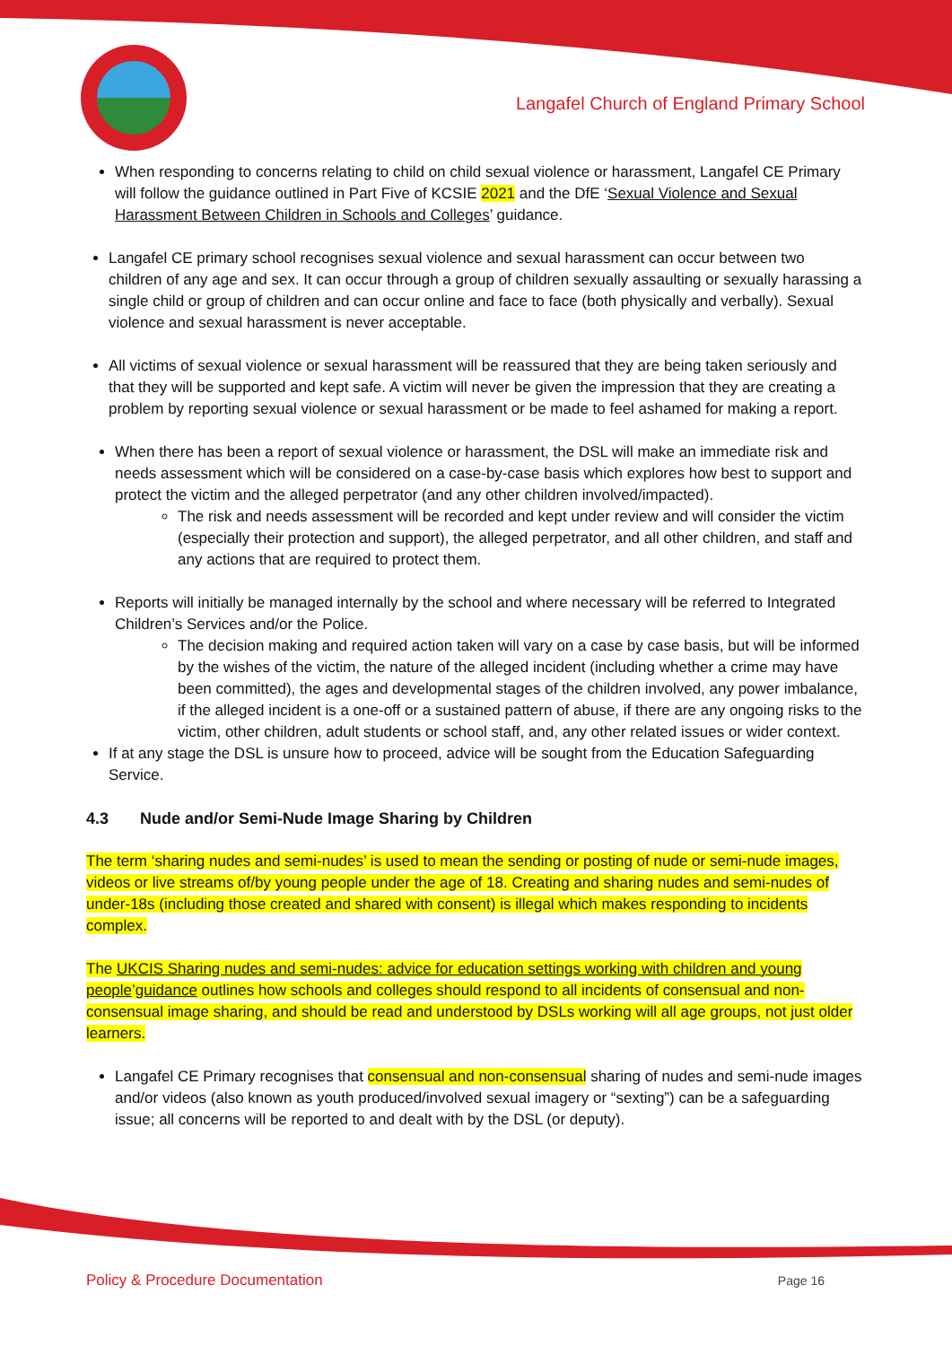Langafel Church of England Primary School
When responding to concerns relating to child on child sexual violence or harassment, Langafel CE Primary will follow the guidance outlined in Part Five of KCSIE 2021 and the DfE ‘Sexual Violence and Sexual Harassment Between Children in Schools and Colleges’ guidance.
Langafel CE primary school recognises sexual violence and sexual harassment can occur between two children of any age and sex. It can occur through a group of children sexually assaulting or sexually harassing a single child or group of children and can occur online and face to face (both physically and verbally). Sexual violence and sexual harassment is never acceptable.
All victims of sexual violence or sexual harassment will be reassured that they are being taken seriously and that they will be supported and kept safe. A victim will never be given the impression that they are creating a problem by reporting sexual violence or sexual harassment or be made to feel ashamed for making a report.
When there has been a report of sexual violence or harassment, the DSL will make an immediate risk and needs assessment which will be considered on a case-by-case basis which explores how best to support and protect the victim and the alleged perpetrator (and any other children involved/impacted).
The risk and needs assessment will be recorded and kept under review and will consider the victim (especially their protection and support), the alleged perpetrator, and all other children, and staff and any actions that are required to protect them.
Reports will initially be managed internally by the school and where necessary will be referred to Integrated Children’s Services and/or the Police.
The decision making and required action taken will vary on a case by case basis, but will be informed by the wishes of the victim, the nature of the alleged incident (including whether a crime may have been committed), the ages and developmental stages of the children involved, any power imbalance, if the alleged incident is a one-off or a sustained pattern of abuse, if there are any ongoing risks to the victim, other children, adult students or school staff, and, any other related issues or wider context.
If at any stage the DSL is unsure how to proceed, advice will be sought from the Education Safeguarding Service.
4.3 Nude and/or Semi-Nude Image Sharing by Children
The term ‘sharing nudes and semi-nudes’ is used to mean the sending or posting of nude or semi-nude images, videos or live streams of/by young people under the age of 18. Creating and sharing nudes and semi-nudes of under-18s (including those created and shared with consent) is illegal which makes responding to incidents complex.
The UKCIS Sharing nudes and semi-nudes: advice for education settings working with children and young people’guidance outlines how schools and colleges should respond to all incidents of consensual and non-consensual image sharing, and should be read and understood by DSLs working will all age groups, not just older learners.
Langafel CE Primary recognises that consensual and non-consensual sharing of nudes and semi-nude images and/or videos (also known as youth produced/involved sexual imagery or “sexting”) can be a safeguarding issue; all concerns will be reported to and dealt with by the DSL (or deputy).
Policy & Procedure Documentation Page 16